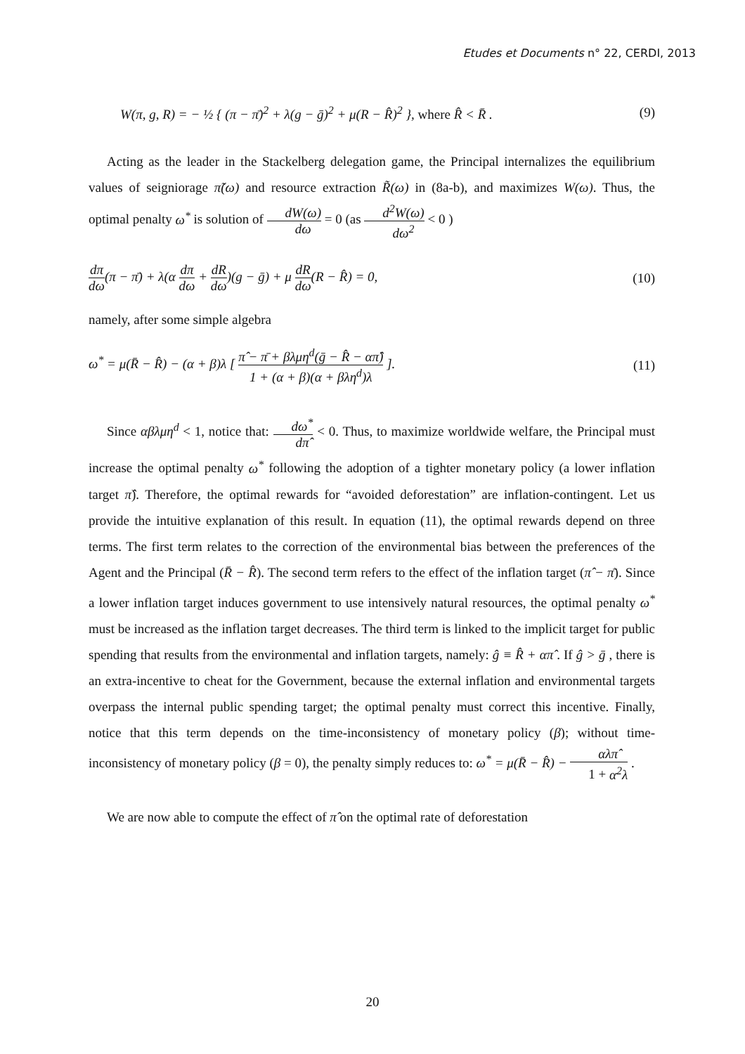Etudes et Documents n° 22, CERDI, 2013
W(π, g, R) = − ½ { (π − π̄)<sup>2</sup> + λ(g − ḡ)<sup>2</sup> + μ(R − R̂)<sup>2</sup> }, where R̂ < R̄ . (9)
Acting as the leader in the Stackelberg delegation game, the Principal internalizes the equilibrium values of seigniorage π̃(ω) and resource extraction R̃(ω) in (8a-b), and maximizes W(ω). Thus, the optimal penalty ω<sup>*</sup> is solution of dW(ω) dω = 0 (as d<sup>2</sup>W(ω) dω<sup>2</sup> < 0 )
dπ dω(π − π̄) + λ(α dπ dω + dR dω)(g − ḡ) + μ dR dω(R − R̂) = 0, (10)
namely, after some simple algebra
ω<sup>*</sup> = μ(R̄ − R̂) − (α + β)λ [ π̂ − π̄ + βλμη<sup>d</sup>(ḡ − R̂ − απ̂) 1 + (α + β)(α + βλη<sup>d</sup>)λ ]. (11)
Since αβλμη<sup>d</sup> < 1, notice that: dω<sup>*</sup> dπ̂ < 0. Thus, to maximize worldwide welfare, the Principal must increase the optimal penalty ω<sup>*</sup> following the adoption of a tighter monetary policy (a lower inflation target π̂). Therefore, the optimal rewards for “avoided deforestation” are inflation-contingent. Let us provide the intuitive explanation of this result. In equation (11), the optimal rewards depend on three terms. The first term relates to the correction of the environmental bias between the preferences of the Agent and the Principal (R̄ − R̂). The second term refers to the effect of the inflation target (π̂ − π̄). Since a lower inflation target induces government to use intensively natural resources, the optimal penalty ω<sup>*</sup> must be increased as the inflation target decreases. The third term is linked to the implicit target for public spending that results from the environmental and inflation targets, namely: ĝ ≡ R̂ + απ̂ . If ĝ > ḡ , there is an extra-incentive to cheat for the Government, because the external inflation and environmental targets overpass the internal public spending target; the optimal penalty must correct this incentive. Finally, notice that this term depends on the time-inconsistency of monetary policy (β); without time-inconsistency of monetary policy (β = 0), the penalty simply reduces to: ω<sup>*</sup> = μ(R̄ − R̂) − αλπ̂ 1 + α<sup>2</sup>λ .
We are now able to compute the effect of π̂ on the optimal rate of deforestation
20